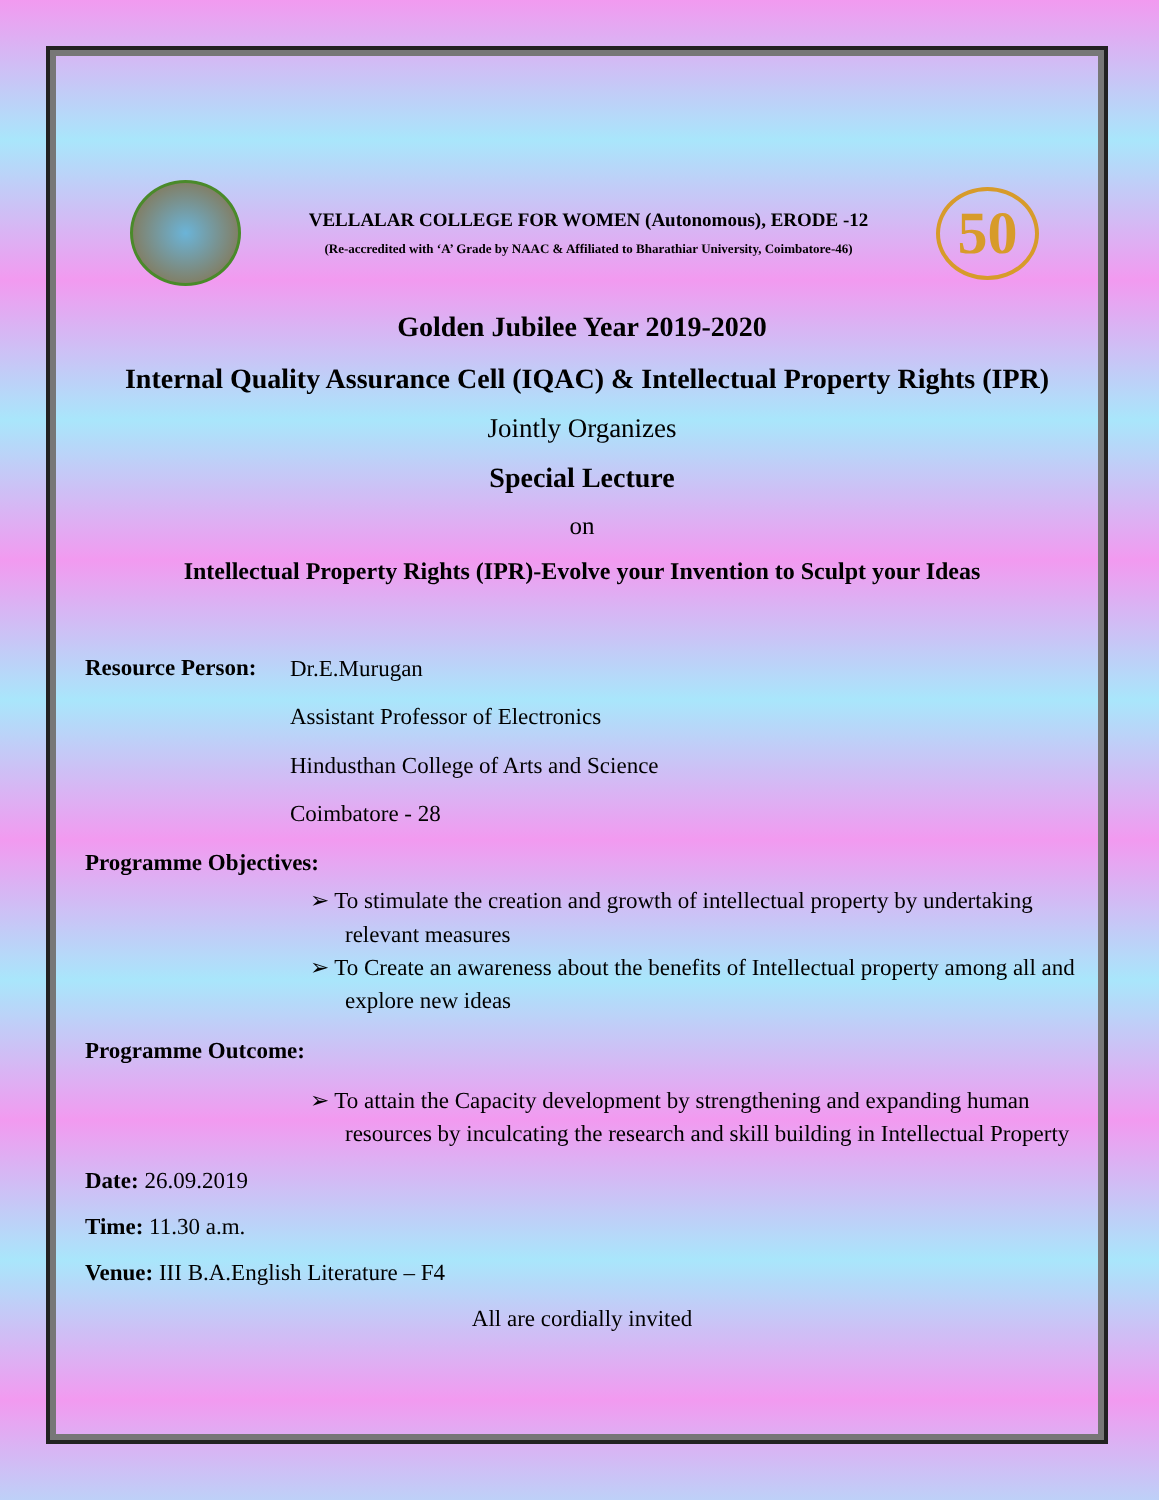VELLALAR COLLEGE FOR WOMEN (Autonomous), ERODE -12
(Re-accredited with ‘A’ Grade by NAAC & Affiliated to Bharathiar University, Coimbatore-46)
50
Golden Jubilee Year 2019-2020
Internal Quality Assurance Cell (IQAC) & Intellectual Property Rights (IPR)
Jointly Organizes
Special Lecture
on
Intellectual Property Rights (IPR)-Evolve your Invention to Sculpt your Ideas
Resource Person:
Dr.E.Murugan
Assistant Professor of Electronics
Hindusthan College of Arts and Science
Coimbatore - 28
Programme Objectives:
➢ To stimulate the creation and growth of intellectual property by undertaking relevant measures
➢ To Create an awareness about the benefits of Intellectual property among all and explore new ideas
Programme Outcome:
➢ To attain the Capacity development by strengthening and expanding human resources by inculcating the research and skill building in Intellectual Property
Date: 26.09.2019
Time: 11.30 a.m.
Venue: III B.A.English Literature – F4
All are cordially invited